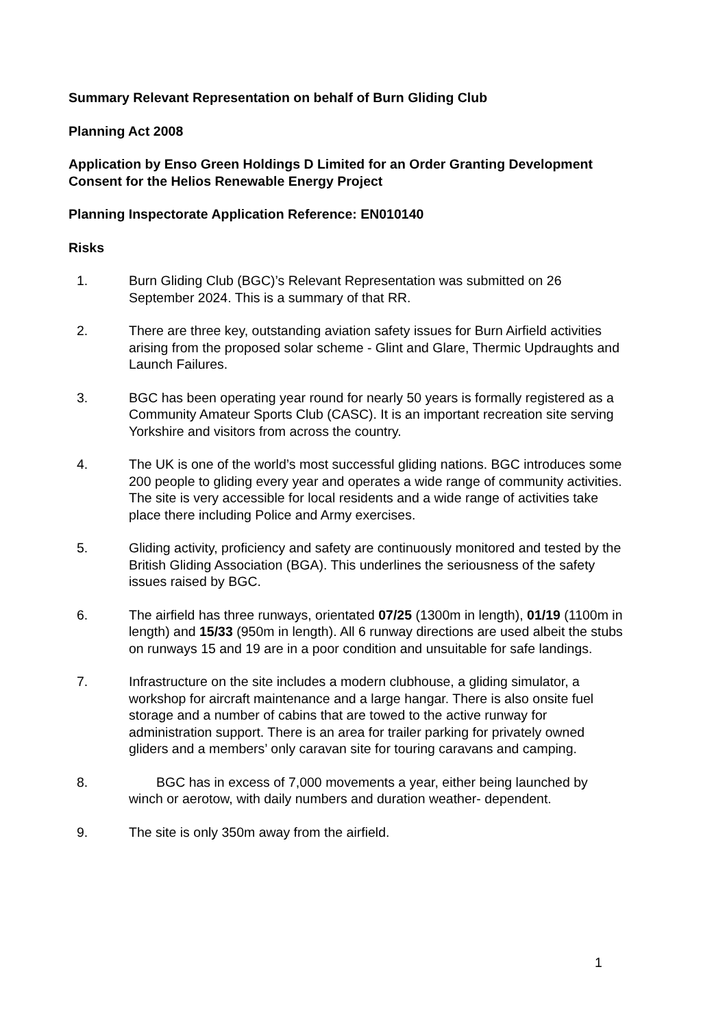Summary Relevant Representation on behalf of Burn Gliding Club
Planning Act 2008
Application by Enso Green Holdings D Limited for an Order Granting Development Consent for the Helios Renewable Energy Project
Planning Inspectorate Application Reference: EN010140
Risks
1. Burn Gliding Club (BGC)’s Relevant Representation was submitted on 26 September 2024. This is a summary of that RR.
2. There are three key, outstanding aviation safety issues for Burn Airfield activities arising from the proposed solar scheme - Glint and Glare, Thermic Updraughts and Launch Failures.
3. BGC has been operating year round for nearly 50 years is formally registered as a Community Amateur Sports Club (CASC). It is an important recreation site serving Yorkshire and visitors from across the country.
4. The UK is one of the world’s most successful gliding nations. BGC introduces some 200 people to gliding every year and operates a wide range of community activities. The site is very accessible for local residents and a wide range of activities take place there including Police and Army exercises.
5. Gliding activity, proficiency and safety are continuously monitored and tested by the British Gliding Association (BGA). This underlines the seriousness of the safety issues raised by BGC.
6. The airfield has three runways, orientated 07/25 (1300m in length), 01/19 (1100m in length) and 15/33 (950m in length). All 6 runway directions are used albeit the stubs on runways 15 and 19 are in a poor condition and unsuitable for safe landings.
7. Infrastructure on the site includes a modern clubhouse, a gliding simulator, a workshop for aircraft maintenance and a large hangar. There is also onsite fuel storage and a number of cabins that are towed to the active runway for administration support. There is an area for trailer parking for privately owned gliders and a members’ only caravan site for touring caravans and camping.
8. BGC has in excess of 7,000 movements a year, either being launched by winch or aerotow, with daily numbers and duration weather- dependent.
9. The site is only 350m away from the airfield.
1